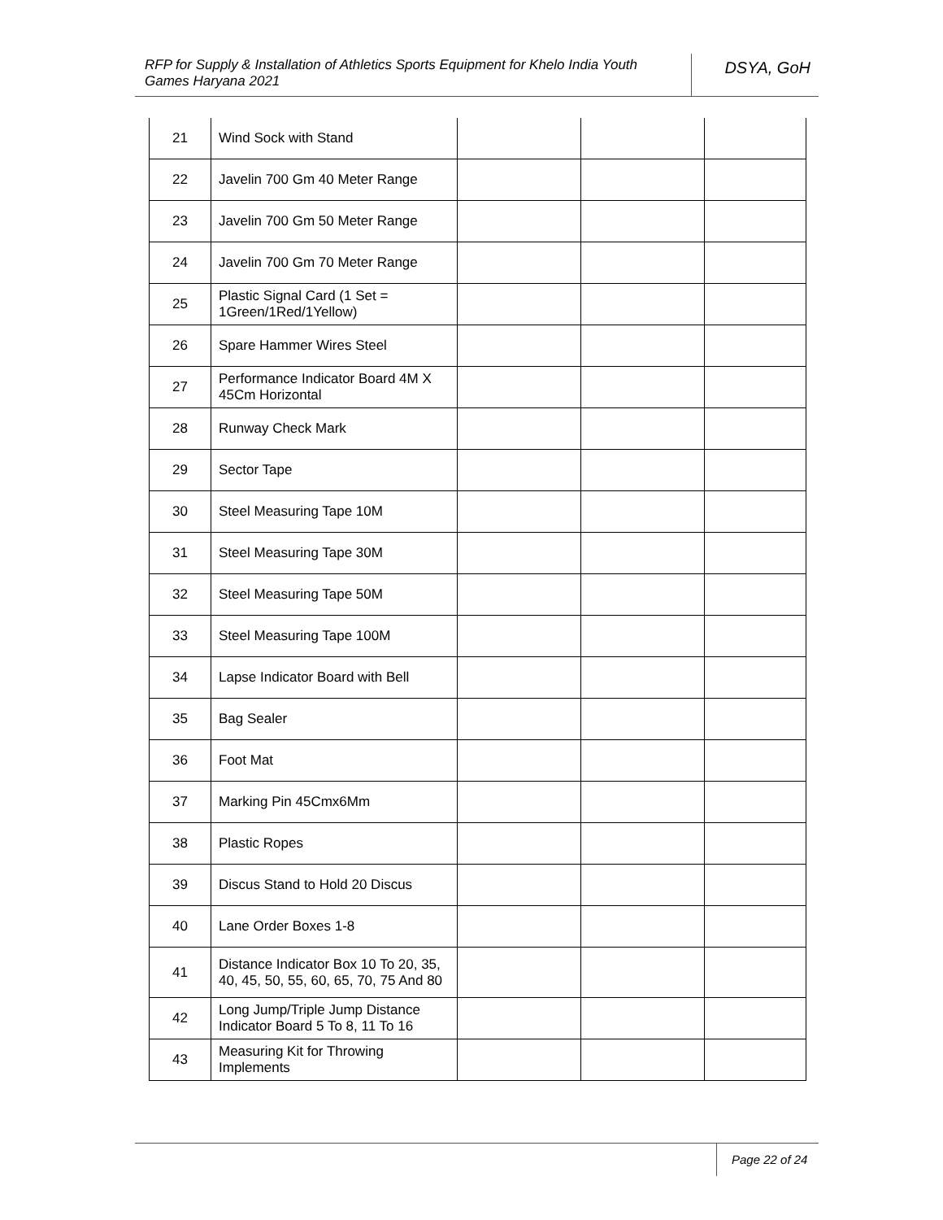RFP for Supply & Installation of Athletics Sports Equipment for Khelo India Youth Games Haryana 2021
DSYA, GoH
| 21 | Wind Sock with Stand | | | |
| 22 | Javelin 700 Gm 40 Meter Range | | | |
| 23 | Javelin 700 Gm 50 Meter Range | | | |
| 24 | Javelin 700 Gm 70 Meter Range | | | |
| 25 | Plastic Signal Card (1 Set = 1Green/1Red/1Yellow) | | | |
| 26 | Spare Hammer Wires Steel | | | |
| 27 | Performance Indicator Board 4M X 45Cm Horizontal | | | |
| 28 | Runway Check Mark | | | |
| 29 | Sector Tape | | | |
| 30 | Steel Measuring Tape 10M | | | |
| 31 | Steel Measuring Tape 30M | | | |
| 32 | Steel Measuring Tape 50M | | | |
| 33 | Steel Measuring Tape 100M | | | |
| 34 | Lapse Indicator Board with Bell | | | |
| 35 | Bag Sealer | | | |
| 36 | Foot Mat | | | |
| 37 | Marking Pin 45Cmx6Mm | | | |
| 38 | Plastic Ropes | | | |
| 39 | Discus Stand to Hold 20 Discus | | | |
| 40 | Lane Order Boxes 1-8 | | | |
| 41 | Distance Indicator Box 10 To 20, 35, 40, 45, 50, 55, 60, 65, 70, 75 And 80 | | | |
| 42 | Long Jump/Triple Jump Distance Indicator Board 5 To 8, 11 To 16 | | | |
| 43 | Measuring Kit for Throwing Implements | | | |
Page 22 of 24